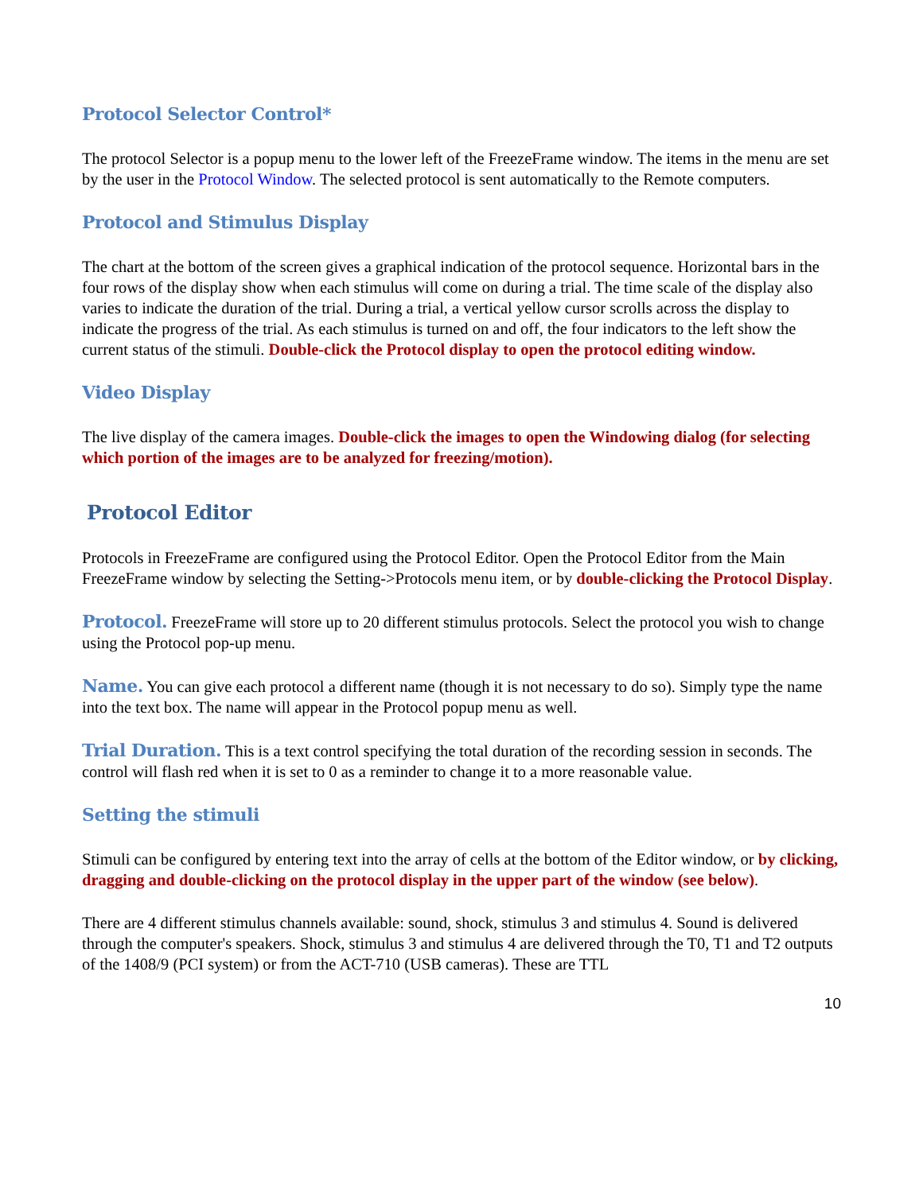Protocol Selector Control*
The protocol Selector is a popup menu to the lower left of the FreezeFrame window. The items in the menu are set by the user in the Protocol Window. The selected protocol is sent automatically to the Remote computers.
Protocol and Stimulus Display
The chart at the bottom of the screen gives a graphical indication of the protocol sequence. Horizontal bars in the four rows of the display show when each stimulus will come on during a trial. The time scale of the display also varies to indicate the duration of the trial. During a trial, a vertical yellow cursor scrolls across the display to indicate the progress of the trial. As each stimulus is turned on and off, the four indicators to the left show the current status of the stimuli. Double-click the Protocol display to open the protocol editing window.
Video Display
The live display of the camera images. Double-click the images to open the Windowing dialog (for selecting which portion of the images are to be analyzed for freezing/motion).
Protocol Editor
Protocols in FreezeFrame are configured using the Protocol Editor. Open the Protocol Editor from the Main FreezeFrame window by selecting the Setting->Protocols menu item, or by double-clicking the Protocol Display.
Protocol. FreezeFrame will store up to 20 different stimulus protocols. Select the protocol you wish to change using the Protocol pop-up menu.
Name. You can give each protocol a different name (though it is not necessary to do so). Simply type the name into the text box. The name will appear in the Protocol popup menu as well.
Trial Duration. This is a text control specifying the total duration of the recording session in seconds. The control will flash red when it is set to 0 as a reminder to change it to a more reasonable value.
Setting the stimuli
Stimuli can be configured by entering text into the array of cells at the bottom of the Editor window, or by clicking, dragging and double-clicking on the protocol display in the upper part of the window (see below).
There are 4 different stimulus channels available: sound, shock, stimulus 3 and stimulus 4. Sound is delivered through the computer's speakers. Shock, stimulus 3 and stimulus 4 are delivered through the T0, T1 and T2 outputs of the 1408/9 (PCI system) or from the ACT-710 (USB cameras). These are TTL
10